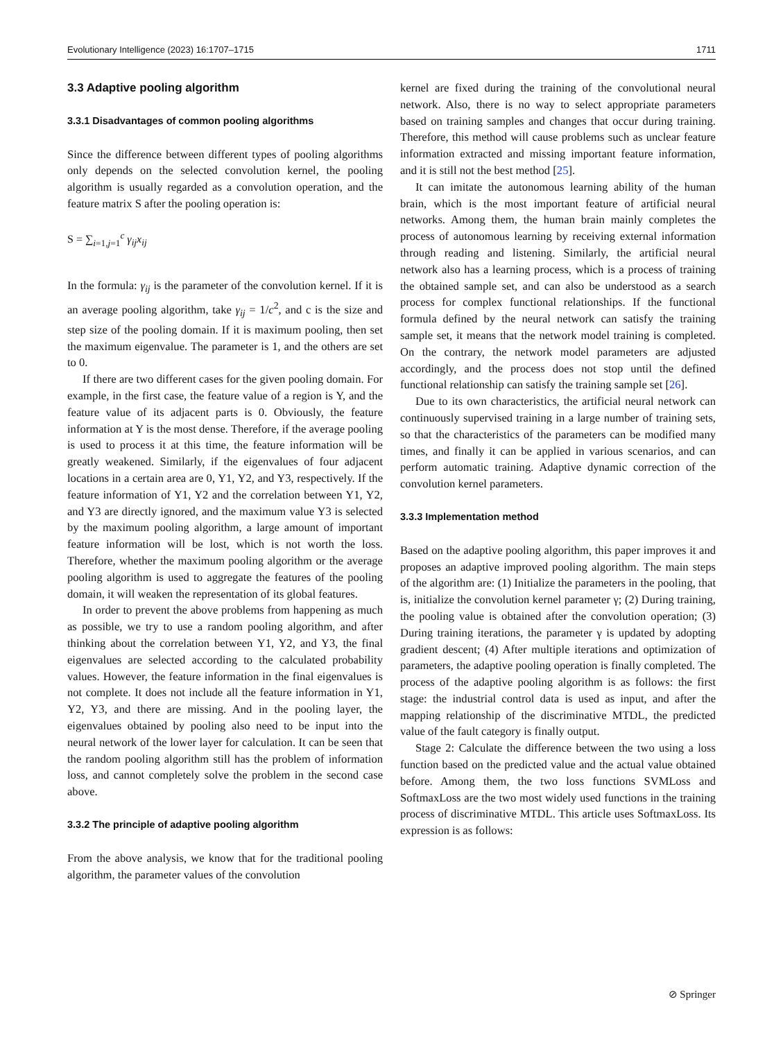Evolutionary Intelligence (2023) 16:1707–1715 1711
3.3 Adaptive pooling algorithm
3.3.1 Disadvantages of common pooling algorithms
Since the difference between different types of pooling algorithms only depends on the selected convolution kernel, the pooling algorithm is usually regarded as a convolution operation, and the feature matrix S after the pooling operation is:
S = ∑<sub>i=1,j=1</sub><sup>c</sup> γ<sub>ij</sub>x<sub>ij</sub>
In the formula: γ<sub>ij</sub> is the parameter of the convolution kernel. If it is an average pooling algorithm, take γ<sub>ij</sub> = 1/c<sup>2</sup>, and c is the size and step size of the pooling domain. If it is maximum pooling, then set the maximum eigenvalue. The parameter is 1, and the others are set to 0.
If there are two different cases for the given pooling domain. For example, in the first case, the feature value of a region is Y, and the feature value of its adjacent parts is 0. Obviously, the feature information at Y is the most dense. Therefore, if the average pooling is used to process it at this time, the feature information will be greatly weakened. Similarly, if the eigenvalues of four adjacent locations in a certain area are 0, Y1, Y2, and Y3, respectively. If the feature information of Y1, Y2 and the correlation between Y1, Y2, and Y3 are directly ignored, and the maximum value Y3 is selected by the maximum pooling algorithm, a large amount of important feature information will be lost, which is not worth the loss. Therefore, whether the maximum pooling algorithm or the average pooling algorithm is used to aggregate the features of the pooling domain, it will weaken the representation of its global features.
In order to prevent the above problems from happening as much as possible, we try to use a random pooling algorithm, and after thinking about the correlation between Y1, Y2, and Y3, the final eigenvalues are selected according to the calculated probability values. However, the feature information in the final eigenvalues is not complete. It does not include all the feature information in Y1, Y2, Y3, and there are missing. And in the pooling layer, the eigenvalues obtained by pooling also need to be input into the neural network of the lower layer for calculation. It can be seen that the random pooling algorithm still has the problem of information loss, and cannot completely solve the problem in the second case above.
3.3.2 The principle of adaptive pooling algorithm
From the above analysis, we know that for the traditional pooling algorithm, the parameter values of the convolution
kernel are fixed during the training of the convolutional neural network. Also, there is no way to select appropriate parameters based on training samples and changes that occur during training. Therefore, this method will cause problems such as unclear feature information extracted and missing important feature information, and it is still not the best method [25].
It can imitate the autonomous learning ability of the human brain, which is the most important feature of artificial neural networks. Among them, the human brain mainly completes the process of autonomous learning by receiving external information through reading and listening. Similarly, the artificial neural network also has a learning process, which is a process of training the obtained sample set, and can also be understood as a search process for complex functional relationships. If the functional formula defined by the neural network can satisfy the training sample set, it means that the network model training is completed. On the contrary, the network model parameters are adjusted accordingly, and the process does not stop until the defined functional relationship can satisfy the training sample set [26].
Due to its own characteristics, the artificial neural network can continuously supervised training in a large number of training sets, so that the characteristics of the parameters can be modified many times, and finally it can be applied in various scenarios, and can perform automatic training. Adaptive dynamic correction of the convolution kernel parameters.
3.3.3 Implementation method
Based on the adaptive pooling algorithm, this paper improves it and proposes an adaptive improved pooling algorithm. The main steps of the algorithm are: (1) Initialize the parameters in the pooling, that is, initialize the convolution kernel parameter γ; (2) During training, the pooling value is obtained after the convolution operation; (3) During training iterations, the parameter γ is updated by adopting gradient descent; (4) After multiple iterations and optimization of parameters, the adaptive pooling operation is finally completed. The process of the adaptive pooling algorithm is as follows: the first stage: the industrial control data is used as input, and after the mapping relationship of the discriminative MTDL, the predicted value of the fault category is finally output.
Stage 2: Calculate the difference between the two using a loss function based on the predicted value and the actual value obtained before. Among them, the two loss functions SVMLoss and SoftmaxLoss are the two most widely used functions in the training process of discriminative MTDL. This article uses SoftmaxLoss. Its expression is as follows:
⊘ Springer